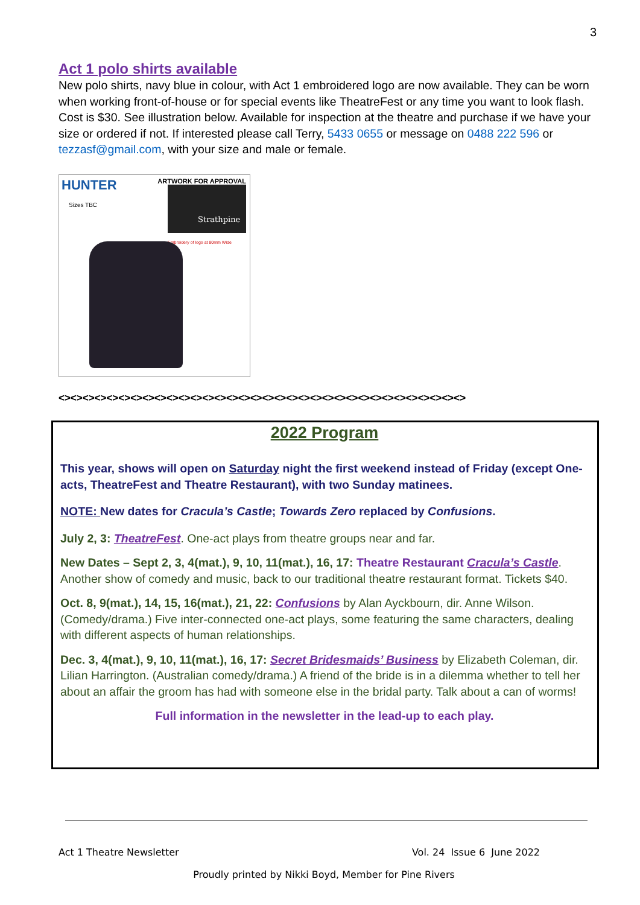3
Act 1 polo shirts available
New polo shirts, navy blue in colour, with Act 1 embroidered logo are now available. They can be worn when working front-of-house or for special events like TheatreFest or any time you want to look flash. Cost is $30. See illustration below. Available for inspection at the theatre and purchase if we have your size or ordered if not. If interested please call Terry, 5433 0655 or message on 0488 222 596 or tezzasf@gmail.com, with your size and male or female.
HUNTER ARTWORK FOR APPROVAL
Sizes TBC
Strathpine
Embroidery of logo at 80mm Wide
<><><><><><><><><><><><><><><><><><><><><><><><><><><><><><><><><><>
2022 Program
This year, shows will open on Saturday night the first weekend instead of Friday (except One-acts, TheatreFest and Theatre Restaurant), with two Sunday matinees.
NOTE: New dates for Cracula’s Castle; Towards Zero replaced by Confusions.
July 2, 3: TheatreFest. One-act plays from theatre groups near and far.
New Dates – Sept 2, 3, 4(mat.), 9, 10, 11(mat.), 16, 17: Theatre Restaurant Cracula’s Castle. Another show of comedy and music, back to our traditional theatre restaurant format. Tickets $40.
Oct. 8, 9(mat.), 14, 15, 16(mat.), 21, 22: Confusions by Alan Ayckbourn, dir. Anne Wilson. (Comedy/drama.) Five inter-connected one-act plays, some featuring the same characters, dealing with different aspects of human relationships.
Dec. 3, 4(mat.), 9, 10, 11(mat.), 16, 17: Secret Bridesmaids’ Business by Elizabeth Coleman, dir. Lilian Harrington. (Australian comedy/drama.) A friend of the bride is in a dilemma whether to tell her about an affair the groom has had with someone else in the bridal party. Talk about a can of worms!
Full information in the newsletter in the lead-up to each play.
Act 1 Theatre Newsletter Vol. 24 Issue 6 June 2022
Proudly printed by Nikki Boyd, Member for Pine Rivers